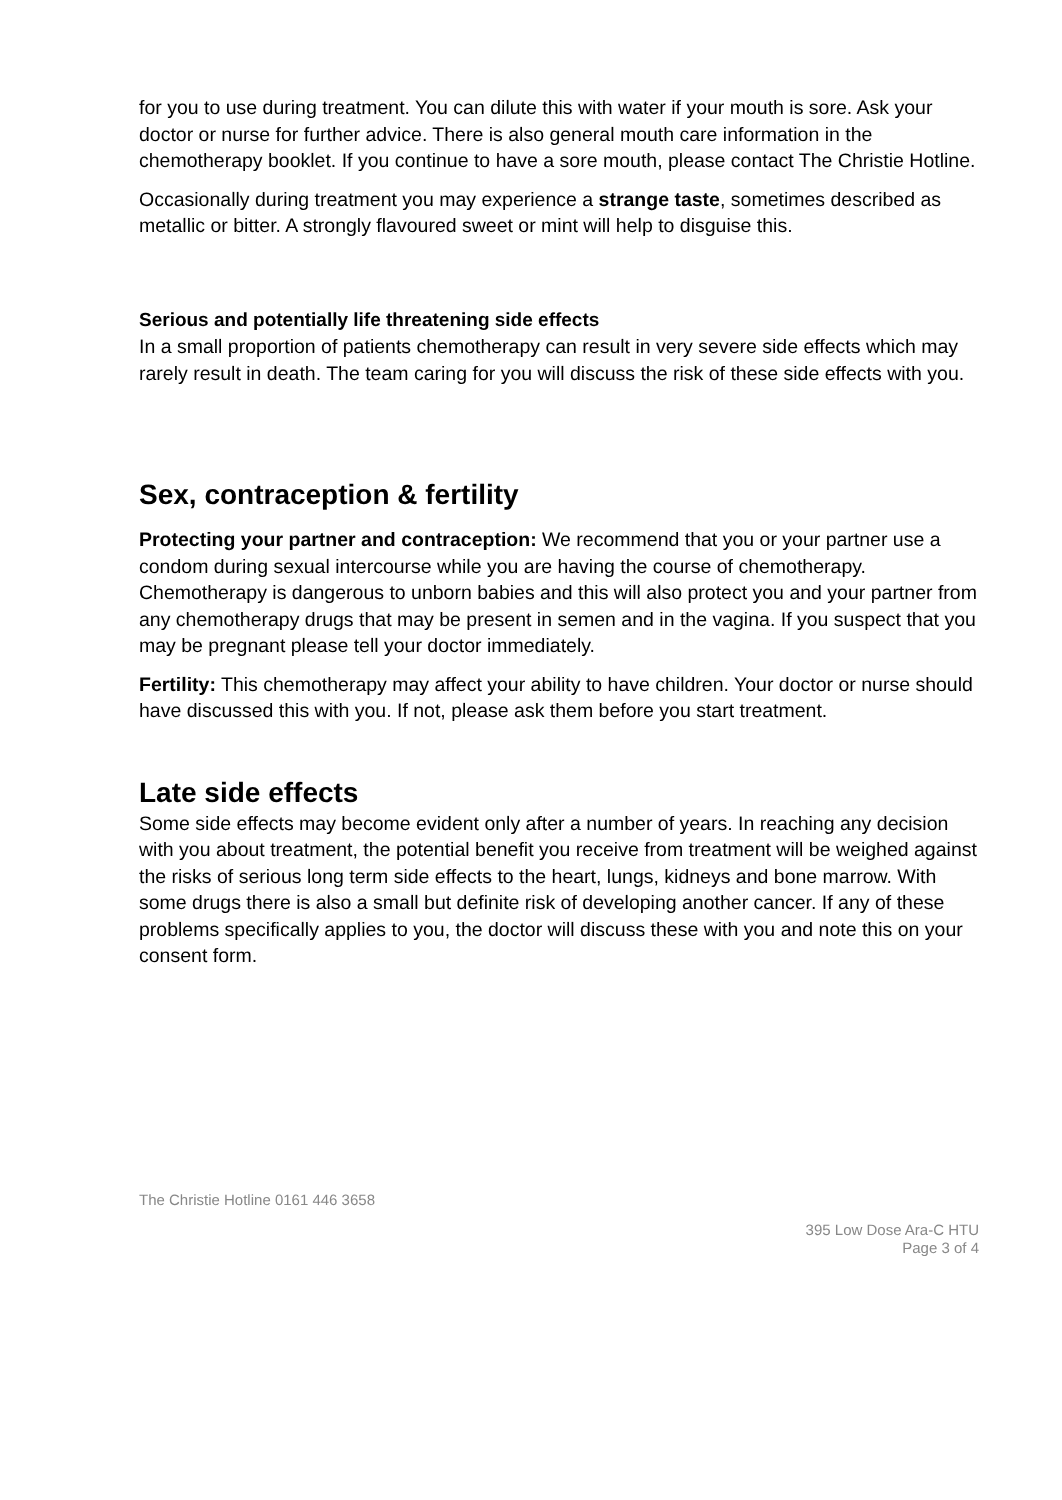for you to use during treatment. You can dilute this with water if your mouth is sore. Ask your doctor or nurse for further advice. There is also general mouth care information in the chemotherapy booklet. If you continue to have a sore mouth, please contact The Christie Hotline.
Occasionally during treatment you may experience a strange taste, sometimes described as metallic or bitter. A strongly flavoured sweet or mint will help to disguise this.
Serious and potentially life threatening side effects
In a small proportion of patients chemotherapy can result in very severe side effects which may rarely result in death. The team caring for you will discuss the risk of these side effects with you.
Sex, contraception & fertility
Protecting your partner and contraception: We recommend that you or your partner use a condom during sexual intercourse while you are having the course of chemotherapy. Chemotherapy is dangerous to unborn babies and this will also protect you and your partner from any chemotherapy drugs that may be present in semen and in the vagina. If you suspect that you may be pregnant please tell your doctor immediately.
Fertility: This chemotherapy may affect your ability to have children. Your doctor or nurse should have discussed this with you. If not, please ask them before you start treatment.
Late side effects
Some side effects may become evident only after a number of years. In reaching any decision with you about treatment, the potential benefit you receive from treatment will be weighed against the risks of serious long term side effects to the heart, lungs, kidneys and bone marrow. With some drugs there is also a small but definite risk of developing another cancer. If any of these problems specifically applies to you, the doctor will discuss these with you and note this on your consent form.
The Christie Hotline 0161 446 3658
395 Low Dose Ara-C HTU
Page 3 of 4